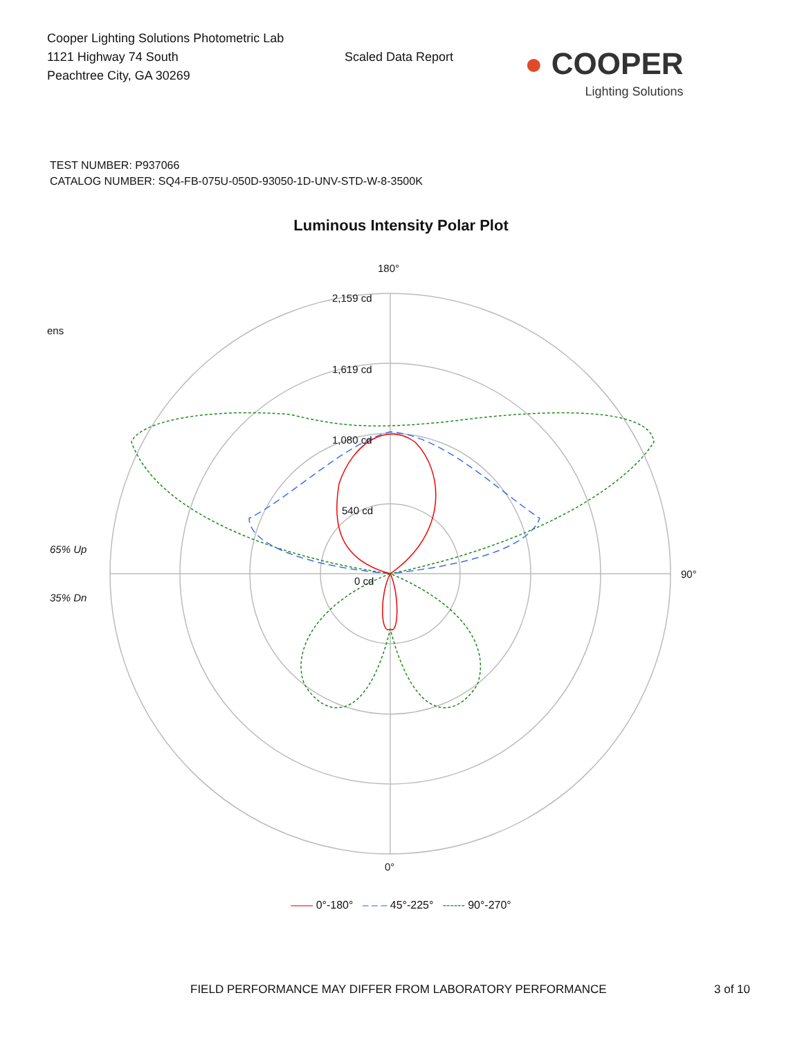Cooper Lighting Solutions Photometric Lab
1121 Highway 74 South
Peachtree City, GA 30269
Scaled Data Report
● COOPER
Lighting Solutions
TEST NUMBER: P937066
CATALOG NUMBER: SQ4-FB-075U-050D-93050-1D-UNV-STD-W-8-3500K
Luminous Intensity Polar Plot
180°
2,159 cd
1,619 cd
1,080 cd
540 cd
0 cd
ens
65% Up
35% Dn
90°
0°
—— 0°-180° – – – 45°-225° ------ 90°-270°
FIELD PERFORMANCE MAY DIFFER FROM LABORATORY PERFORMANCE 3 of 10